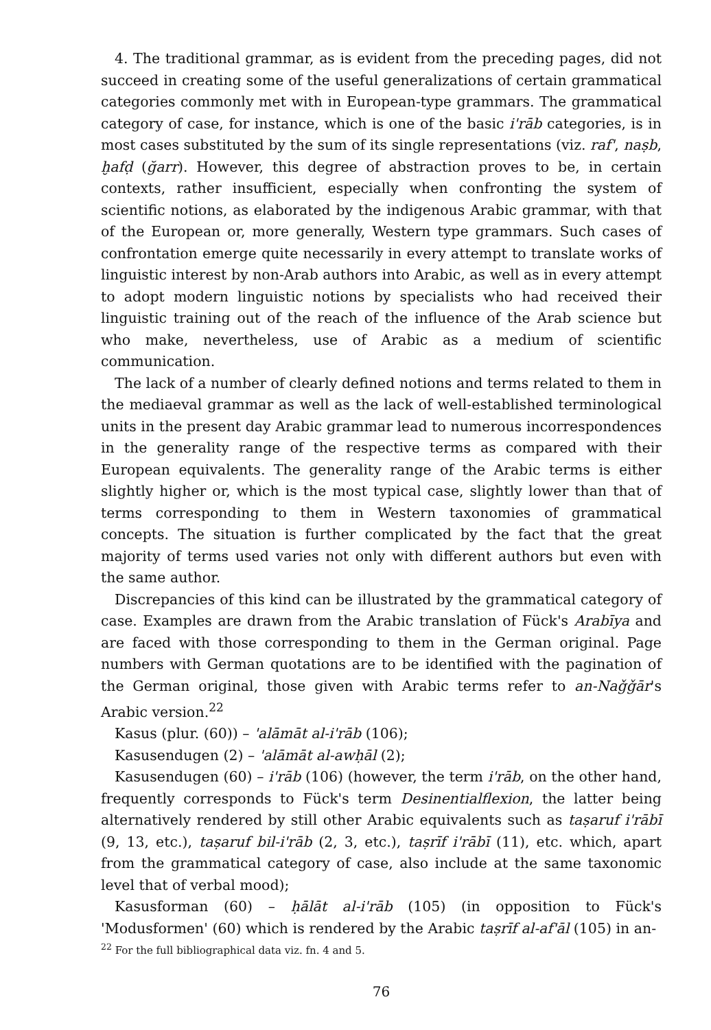4. The traditional grammar, as is evident from the preceding pages, did not succeed in creating some of the useful generalizations of certain grammatical categories commonly met with in European-type grammars. The grammatical category of case, for instance, which is one of the basic i'rāb categories, is in most cases substituted by the sum of its single representations (viz. raf', naṣb, ḫafḍ (ğarr). However, this degree of abstraction proves to be, in certain contexts, rather insufficient, especially when confronting the system of scientific notions, as elaborated by the indigenous Arabic grammar, with that of the European or, more generally, Western type grammars. Such cases of confrontation emerge quite necessarily in every attempt to translate works of linguistic interest by non-Arab authors into Arabic, as well as in every attempt to adopt modern linguistic notions by specialists who had received their linguistic training out of the reach of the influence of the Arab science but who make, nevertheless, use of Arabic as a medium of scientific communication.
The lack of a number of clearly defined notions and terms related to them in the mediaeval grammar as well as the lack of well-established terminological units in the present day Arabic grammar lead to numerous incorrespondences in the generality range of the respective terms as compared with their European equivalents. The generality range of the Arabic terms is either slightly higher or, which is the most typical case, slightly lower than that of terms corresponding to them in Western taxonomies of grammatical concepts. The situation is further complicated by the fact that the great majority of terms used varies not only with different authors but even with the same author.
Discrepancies of this kind can be illustrated by the grammatical category of case. Examples are drawn from the Arabic translation of Fück's Arabīya and are faced with those corresponding to them in the German original. Page numbers with German quotations are to be identified with the pagination of the German original, those given with Arabic terms refer to an-Naǧǧār's Arabic version.<sup>22</sup>
Kasus (plur. (60)) – 'alāmāt al-i'rāb (106);
Kasusendugen (2) – 'alāmāt al-awḥāl (2);
Kasusendugen (60) – i'rāb (106) (however, the term i'rāb, on the other hand, frequently corresponds to Fück's term Desinentialflexion, the latter being alternatively rendered by still other Arabic equivalents such as taṣaruf i'rābī (9, 13, etc.), taṣaruf bil-i'rāb (2, 3, etc.), taṣrīf i'rābī (11), etc. which, apart from the grammatical category of case, also include at the same taxonomic level that of verbal mood);
Kasusforman (60) – ḥālāt al-i'rāb (105) (in opposition to Fück's 'Modusformen' (60) which is rendered by the Arabic taṣrīf al-af'āl (105) in an-
<sup>22</sup> For the full bibliographical data viz. fn. 4 and 5.
76